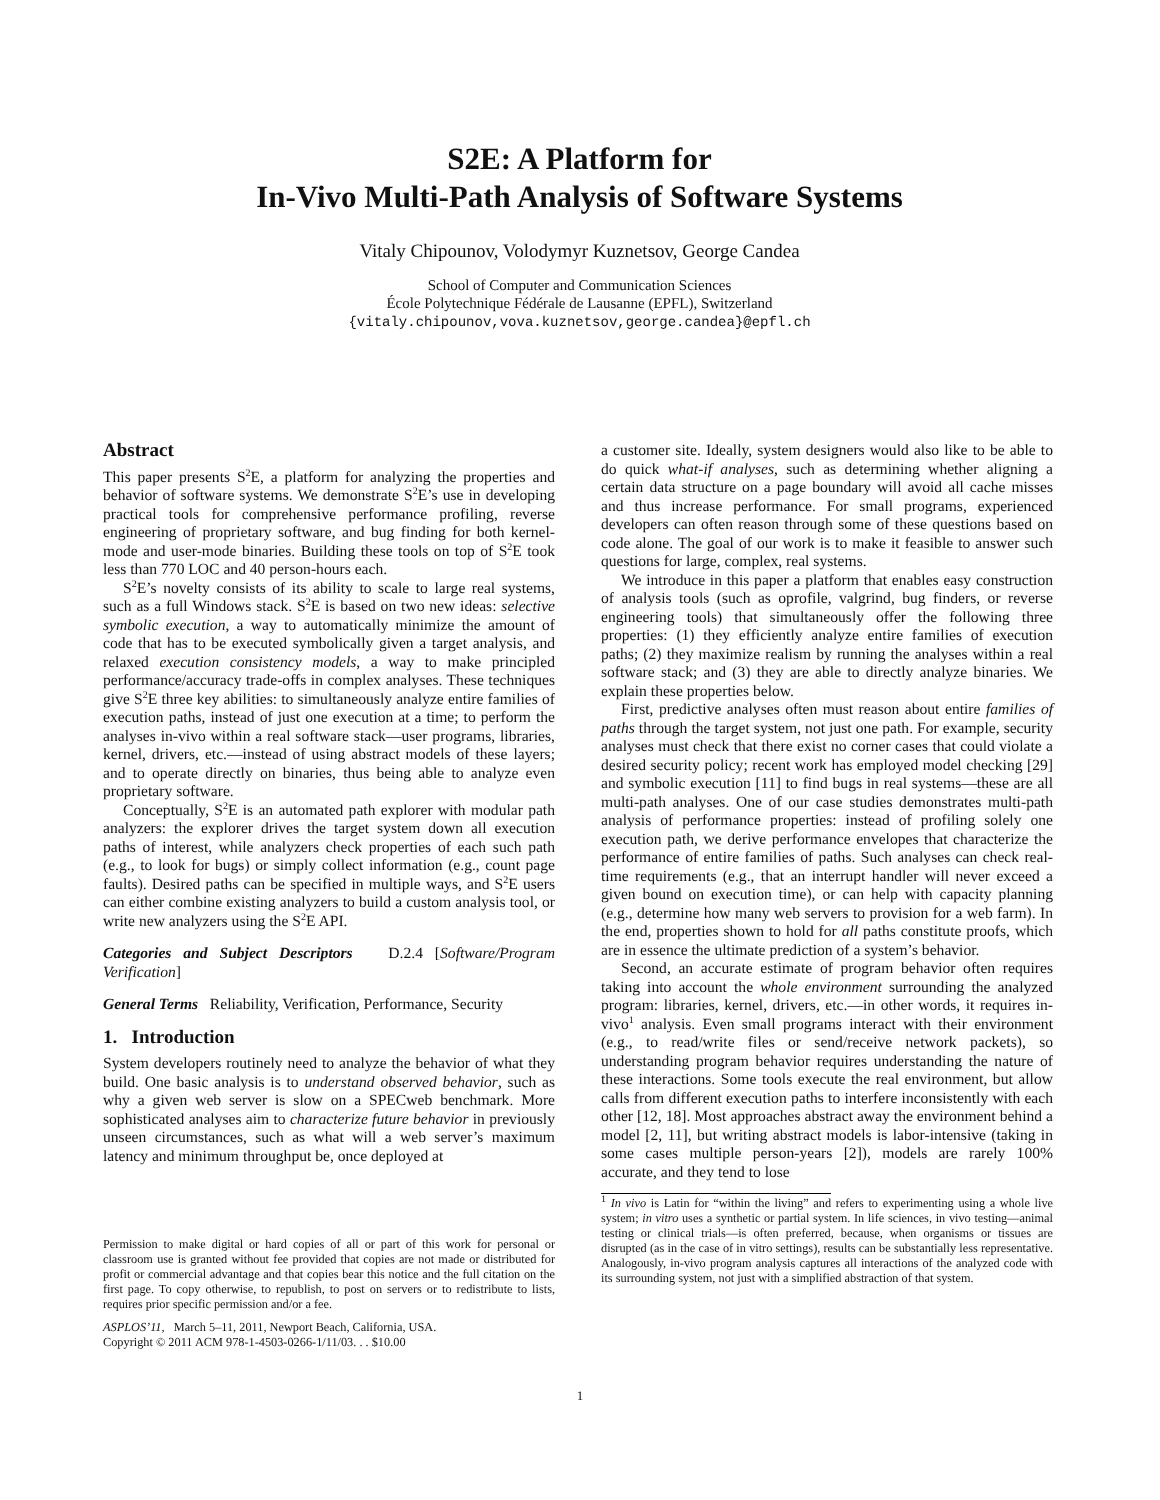S2E: A Platform for
In-Vivo Multi-Path Analysis of Software Systems
Vitaly Chipounov, Volodymyr Kuznetsov, George Candea
School of Computer and Communication Sciences
École Polytechnique Fédérale de Lausanne (EPFL), Switzerland
{vitaly.chipounov,vova.kuznetsov,george.candea}@epfl.ch
Abstract
This paper presents S<sup>2</sup>E, a platform for analyzing the properties and behavior of software systems. We demonstrate S<sup>2</sup>E’s use in developing practical tools for comprehensive performance profiling, reverse engineering of proprietary software, and bug finding for both kernel-mode and user-mode binaries. Building these tools on top of S<sup>2</sup>E took less than 770 LOC and 40 person-hours each.
S<sup>2</sup>E’s novelty consists of its ability to scale to large real systems, such as a full Windows stack. S<sup>2</sup>E is based on two new ideas: selective symbolic execution, a way to automatically minimize the amount of code that has to be executed symbolically given a target analysis, and relaxed execution consistency models, a way to make principled performance/accuracy trade-offs in complex analyses. These techniques give S<sup>2</sup>E three key abilities: to simultaneously analyze entire families of execution paths, instead of just one execution at a time; to perform the analyses in-vivo within a real software stack—user programs, libraries, kernel, drivers, etc.—instead of using abstract models of these layers; and to operate directly on binaries, thus being able to analyze even proprietary software.
Conceptually, S<sup>2</sup>E is an automated path explorer with modular path analyzers: the explorer drives the target system down all execution paths of interest, while analyzers check properties of each such path (e.g., to look for bugs) or simply collect information (e.g., count page faults). Desired paths can be specified in multiple ways, and S<sup>2</sup>E users can either combine existing analyzers to build a custom analysis tool, or write new analyzers using the S<sup>2</sup>E API.
Categories and Subject Descriptors D.2.4 [Software/Program Verification]
General Terms Reliability, Verification, Performance, Security
1. Introduction
System developers routinely need to analyze the behavior of what they build. One basic analysis is to understand observed behavior, such as why a given web server is slow on a SPECweb benchmark. More sophisticated analyses aim to characterize future behavior in previously unseen circumstances, such as what will a web server’s maximum latency and minimum throughput be, once deployed at
Permission to make digital or hard copies of all or part of this work for personal or classroom use is granted without fee provided that copies are not made or distributed for profit or commercial advantage and that copies bear this notice and the full citation on the first page. To copy otherwise, to republish, to post on servers or to redistribute to lists, requires prior specific permission and/or a fee.
ASPLOS’11, March 5–11, 2011, Newport Beach, California, USA.
Copyright © 2011 ACM 978-1-4503-0266-1/11/03. . . $10.00
a customer site. Ideally, system designers would also like to be able to do quick what-if analyses, such as determining whether aligning a certain data structure on a page boundary will avoid all cache misses and thus increase performance. For small programs, experienced developers can often reason through some of these questions based on code alone. The goal of our work is to make it feasible to answer such questions for large, complex, real systems.
We introduce in this paper a platform that enables easy construction of analysis tools (such as oprofile, valgrind, bug finders, or reverse engineering tools) that simultaneously offer the following three properties: (1) they efficiently analyze entire families of execution paths; (2) they maximize realism by running the analyses within a real software stack; and (3) they are able to directly analyze binaries. We explain these properties below.
First, predictive analyses often must reason about entire families of paths through the target system, not just one path. For example, security analyses must check that there exist no corner cases that could violate a desired security policy; recent work has employed model checking [29] and symbolic execution [11] to find bugs in real systems—these are all multi-path analyses. One of our case studies demonstrates multi-path analysis of performance properties: instead of profiling solely one execution path, we derive performance envelopes that characterize the performance of entire families of paths. Such analyses can check real-time requirements (e.g., that an interrupt handler will never exceed a given bound on execution time), or can help with capacity planning (e.g., determine how many web servers to provision for a web farm). In the end, properties shown to hold for all paths constitute proofs, which are in essence the ultimate prediction of a system’s behavior.
Second, an accurate estimate of program behavior often requires taking into account the whole environment surrounding the analyzed program: libraries, kernel, drivers, etc.—in other words, it requires in-vivo<sup>1</sup> analysis. Even small programs interact with their environment (e.g., to read/write files or send/receive network packets), so understanding program behavior requires understanding the nature of these interactions. Some tools execute the real environment, but allow calls from different execution paths to interfere inconsistently with each other [12, 18]. Most approaches abstract away the environment behind a model [2, 11], but writing abstract models is labor-intensive (taking in some cases multiple person-years [2]), models are rarely 100% accurate, and they tend to lose
<sup>1</sup> In vivo is Latin for “within the living” and refers to experimenting using a whole live system; in vitro uses a synthetic or partial system. In life sciences, in vivo testing—animal testing or clinical trials—is often preferred, because, when organisms or tissues are disrupted (as in the case of in vitro settings), results can be substantially less representative. Analogously, in-vivo program analysis captures all interactions of the analyzed code with its surrounding system, not just with a simplified abstraction of that system.
1